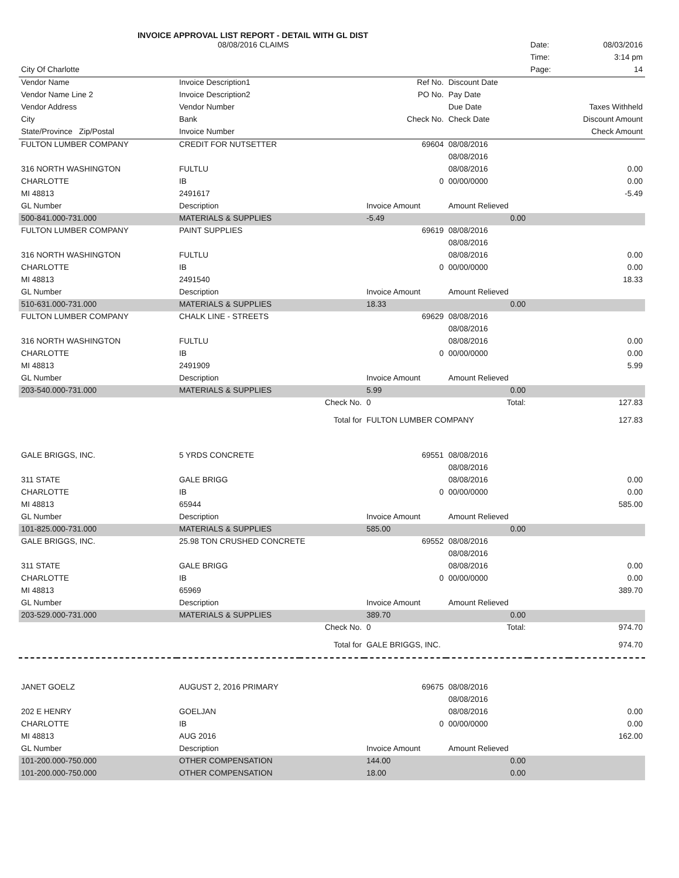INVOICE APPROVAL LIST REPORT - DETAIL WITH GL DIST
| | 08/08/2016 CLAIMS | | | | Date: | 08/03/2016 |
| | | | | | Time: | 3:14 pm |
| City Of Charlotte | | | | | Page: | 14 |
| Vendor Name | Invoice Description1 | | Ref No. | Discount Date | | |
| Vendor Name Line 2 | Invoice Description2 | | PO No. | Pay Date | | |
| Vendor Address | Vendor Number | | | Due Date | | Taxes Withheld |
| City | Bank | | Check No. | Check Date | | Discount Amount |
| State/Province Zip/Postal | Invoice Number | | | | | Check Amount |
| FULTON LUMBER COMPANY | CREDIT FOR NUTSETTER | | 69604 | 08/08/2016 | | |
| | | | | 08/08/2016 | | |
| 316 NORTH WASHINGTON | FULTLU | | | 08/08/2016 | | 0.00 |
| CHARLOTTE | IB | | 0 | 00/00/0000 | | 0.00 |
| MI 48813 | 2491617 | | | | | -5.49 |
| GL Number | Description | | Invoice Amount | Amount Relieved | | |
| 500-841.000-731.000 | MATERIALS & SUPPLIES | | -5.49 | 0.00 | | |
| FULTON LUMBER COMPANY | PAINT SUPPLIES | | 69619 | 08/08/2016 | | |
| | | | | 08/08/2016 | | |
| 316 NORTH WASHINGTON | FULTLU | | | 08/08/2016 | | 0.00 |
| CHARLOTTE | IB | | 0 | 00/00/0000 | | 0.00 |
| MI 48813 | 2491540 | | | | | 18.33 |
| GL Number | Description | | Invoice Amount | Amount Relieved | | |
| 510-631.000-731.000 | MATERIALS & SUPPLIES | | 18.33 | 0.00 | | |
| FULTON LUMBER COMPANY | CHALK LINE - STREETS | | 69629 | 08/08/2016 | | |
| | | | | 08/08/2016 | | |
| 316 NORTH WASHINGTON | FULTLU | | | 08/08/2016 | | 0.00 |
| CHARLOTTE | IB | | 0 | 00/00/0000 | | 0.00 |
| MI 48813 | 2491909 | | | | | 5.99 |
| GL Number | Description | | Invoice Amount | Amount Relieved | | |
| 203-540.000-731.000 | MATERIALS & SUPPLIES | | 5.99 | 0.00 | | |
| | | Check No. | 0 | Total: | | 127.83 |
| | | Total for | FULTON LUMBER COMPANY | | | 127.83 |
| GALE BRIGGS, INC. | 5 YRDS CONCRETE | | 69551 | 08/08/2016 | | |
| | | | | 08/08/2016 | | |
| 311 STATE | GALE BRIGG | | | 08/08/2016 | | 0.00 |
| CHARLOTTE | IB | | 0 | 00/00/0000 | | 0.00 |
| MI 48813 | 65944 | | | | | 585.00 |
| GL Number | Description | | Invoice Amount | Amount Relieved | | |
| 101-825.000-731.000 | MATERIALS & SUPPLIES | | 585.00 | 0.00 | | |
| GALE BRIGGS, INC. | 25.98 TON CRUSHED CONCRETE | | 69552 | 08/08/2016 | | |
| | | | | 08/08/2016 | | |
| 311 STATE | GALE BRIGG | | | 08/08/2016 | | 0.00 |
| CHARLOTTE | IB | | 0 | 00/00/0000 | | 0.00 |
| MI 48813 | 65969 | | | | | 389.70 |
| GL Number | Description | | Invoice Amount | Amount Relieved | | |
| 203-529.000-731.000 | MATERIALS & SUPPLIES | | 389.70 | 0.00 | | |
| | | Check No. | 0 | Total: | | 974.70 |
| | | Total for | GALE BRIGGS, INC. | | | 974.70 |
| JANET GOELZ | AUGUST 2, 2016 PRIMARY | | 69675 | 08/08/2016 | | |
| | | | | 08/08/2016 | | |
| 202 E HENRY | GOELJAN | | | 08/08/2016 | | 0.00 |
| CHARLOTTE | IB | | 0 | 00/00/0000 | | 0.00 |
| MI 48813 | AUG 2016 | | | | | 162.00 |
| GL Number | Description | | Invoice Amount | Amount Relieved | | |
| 101-200.000-750.000 | OTHER COMPENSATION | | 144.00 | 0.00 | | |
| 101-200.000-750.000 | OTHER COMPENSATION | | 18.00 | 0.00 | | |